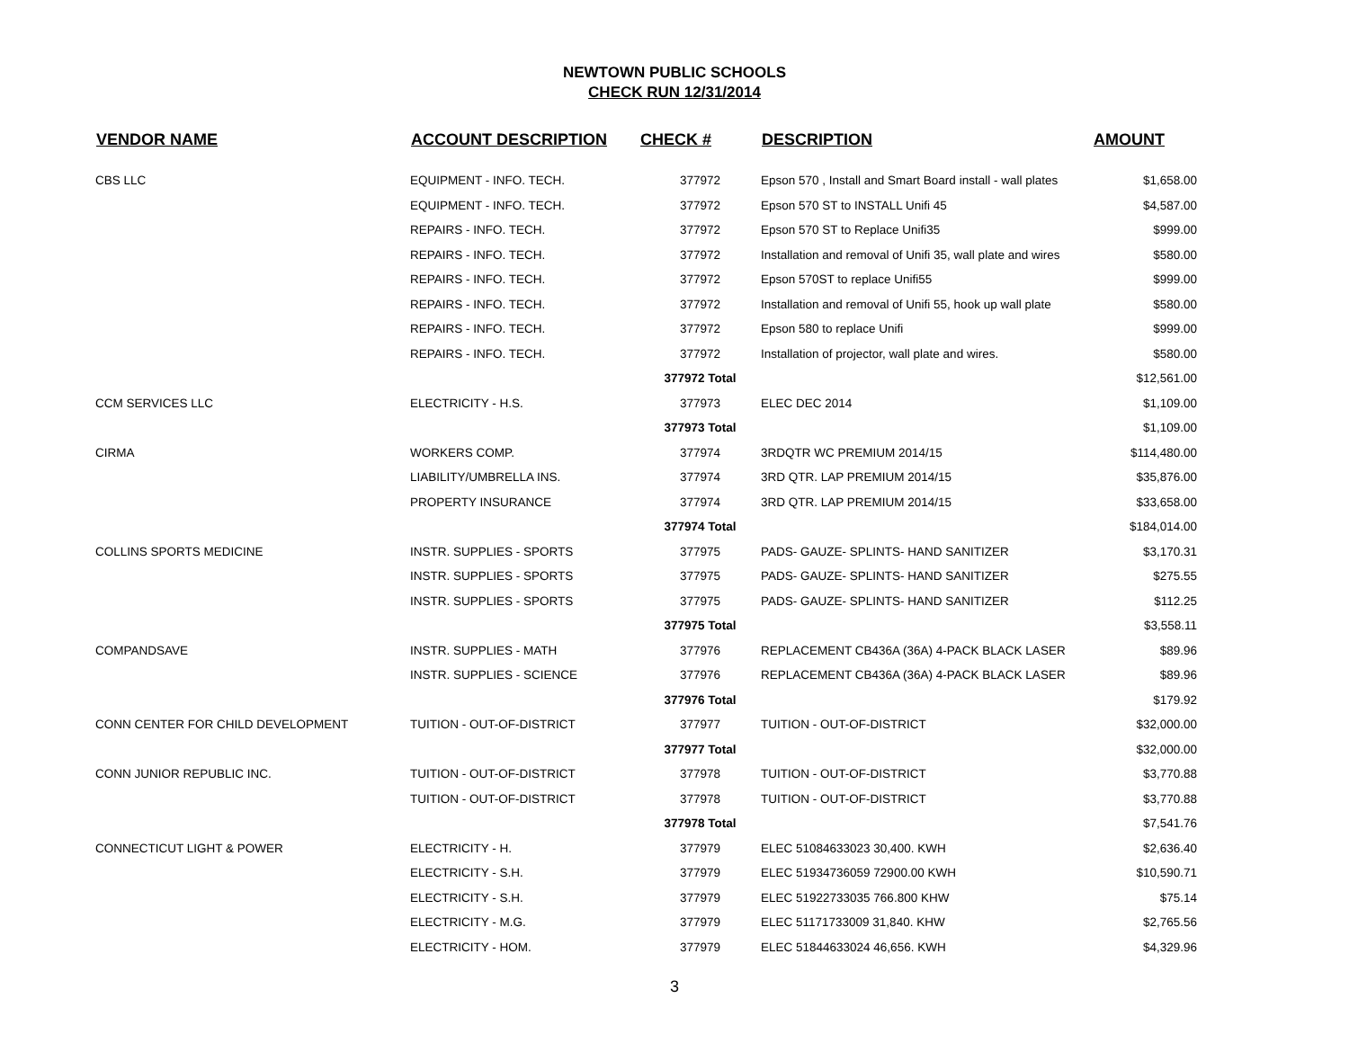NEWTOWN PUBLIC SCHOOLS
CHECK RUN 12/31/2014
| VENDOR NAME | ACCOUNT DESCRIPTION | CHECK # | DESCRIPTION | AMOUNT |
| --- | --- | --- | --- | --- |
| CBS LLC | EQUIPMENT - INFO. TECH. | 377972 | Epson 570 , Install and Smart Board install - wall plates | $1,658.00 |
| | EQUIPMENT - INFO. TECH. | 377972 | Epson 570 ST to INSTALL Unifi 45 | $4,587.00 |
| | REPAIRS - INFO. TECH. | 377972 | Epson 570 ST to Replace Unifi35 | $999.00 |
| | REPAIRS - INFO. TECH. | 377972 | Installation and removal of Unifi 35, wall plate and wires | $580.00 |
| | REPAIRS - INFO. TECH. | 377972 | Epson 570ST to replace Unifi55 | $999.00 |
| | REPAIRS - INFO. TECH. | 377972 | Installation and removal of Unifi 55, hook up wall plate | $580.00 |
| | REPAIRS - INFO. TECH. | 377972 | Epson 580 to replace Unifi | $999.00 |
| | REPAIRS - INFO. TECH. | 377972 | Installation of projector, wall plate and wires. | $580.00 |
| | | 377972 Total | | $12,561.00 |
| CCM SERVICES LLC | ELECTRICITY - H.S. | 377973 | ELEC DEC 2014 | $1,109.00 |
| | | 377973 Total | | $1,109.00 |
| CIRMA | WORKERS COMP. | 377974 | 3RDQTR WC PREMIUM 2014/15 | $114,480.00 |
| | LIABILITY/UMBRELLA INS. | 377974 | 3RD QTR. LAP PREMIUM 2014/15 | $35,876.00 |
| | PROPERTY INSURANCE | 377974 | 3RD QTR. LAP PREMIUM 2014/15 | $33,658.00 |
| | | 377974 Total | | $184,014.00 |
| COLLINS SPORTS MEDICINE | INSTR. SUPPLIES - SPORTS | 377975 | PADS- GAUZE- SPLINTS- HAND SANITIZER | $3,170.31 |
| | INSTR. SUPPLIES - SPORTS | 377975 | PADS- GAUZE- SPLINTS- HAND SANITIZER | $275.55 |
| | INSTR. SUPPLIES - SPORTS | 377975 | PADS- GAUZE- SPLINTS- HAND SANITIZER | $112.25 |
| | | 377975 Total | | $3,558.11 |
| COMPANDSAVE | INSTR. SUPPLIES - MATH | 377976 | REPLACEMENT CB436A (36A) 4-PACK BLACK LASER | $89.96 |
| | INSTR. SUPPLIES - SCIENCE | 377976 | REPLACEMENT CB436A (36A) 4-PACK BLACK LASER | $89.96 |
| | | 377976 Total | | $179.92 |
| CONN CENTER FOR CHILD DEVELOPMENT | TUITION - OUT-OF-DISTRICT | 377977 | TUITION - OUT-OF-DISTRICT | $32,000.00 |
| | | 377977 Total | | $32,000.00 |
| CONN JUNIOR REPUBLIC INC. | TUITION - OUT-OF-DISTRICT | 377978 | TUITION - OUT-OF-DISTRICT | $3,770.88 |
| | TUITION - OUT-OF-DISTRICT | 377978 | TUITION - OUT-OF-DISTRICT | $3,770.88 |
| | | 377978 Total | | $7,541.76 |
| CONNECTICUT LIGHT & POWER | ELECTRICITY - H. | 377979 | ELEC 51084633023 30,400. KWH | $2,636.40 |
| | ELECTRICITY - S.H. | 377979 | ELEC 51934736059 72900.00 KWH | $10,590.71 |
| | ELECTRICITY - S.H. | 377979 | ELEC 51922733035 766.800 KHW | $75.14 |
| | ELECTRICITY - M.G. | 377979 | ELEC 51171733009 31,840. KHW | $2,765.56 |
| | ELECTRICITY - HOM. | 377979 | ELEC 51844633024 46,656. KWH | $4,329.96 |
3